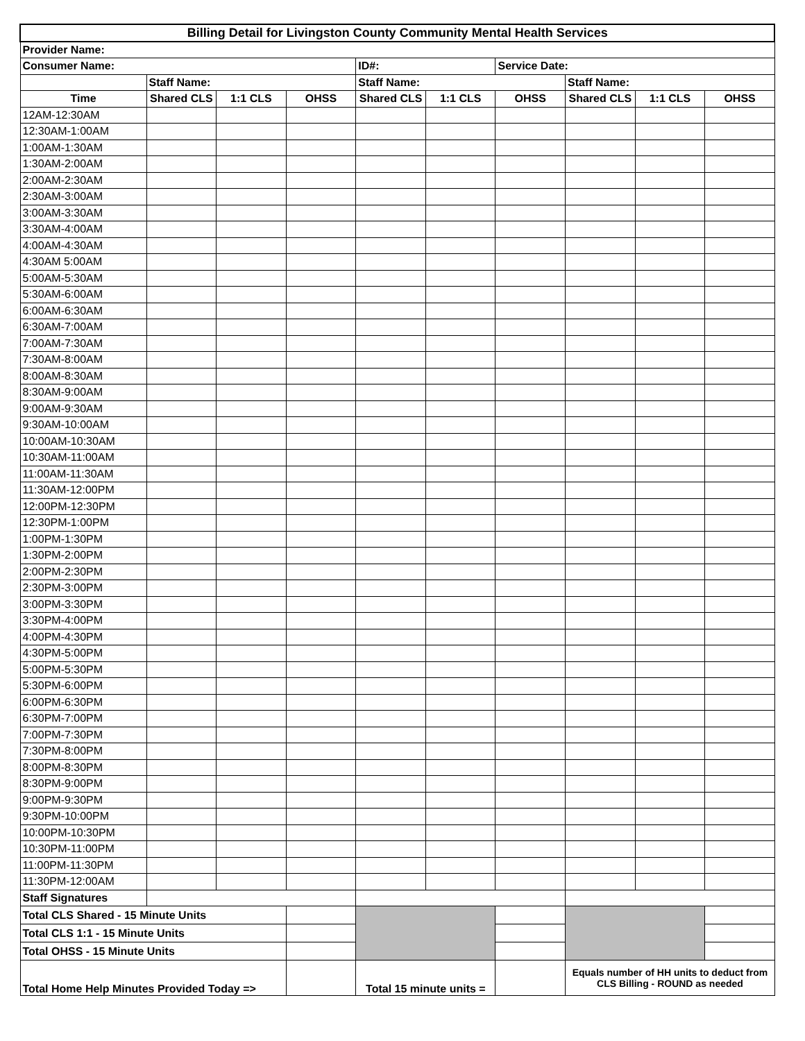| Billing Detail for Livingston County Community Mental Health Services | | | | | | | | | |
| Provider Name: | | | | | | | | | |
| Consumer Name: | | | | ID#: | | Service Date: | | | |
| | Staff Name: | | | Staff Name: | | | Staff Name: | | |
| Time | Shared CLS | 1:1 CLS | OHSS | Shared CLS | 1:1 CLS | OHSS | Shared CLS | 1:1 CLS | OHSS |
| 12AM-12:30AM | | | | | | | | | |
| 12:30AM-1:00AM | | | | | | | | | |
| 1:00AM-1:30AM | | | | | | | | | |
| 1:30AM-2:00AM | | | | | | | | | |
| 2:00AM-2:30AM | | | | | | | | | |
| 2:30AM-3:00AM | | | | | | | | | |
| 3:00AM-3:30AM | | | | | | | | | |
| 3:30AM-4:00AM | | | | | | | | | |
| 4:00AM-4:30AM | | | | | | | | | |
| 4:30AM 5:00AM | | | | | | | | | |
| 5:00AM-5:30AM | | | | | | | | | |
| 5:30AM-6:00AM | | | | | | | | | |
| 6:00AM-6:30AM | | | | | | | | | |
| 6:30AM-7:00AM | | | | | | | | | |
| 7:00AM-7:30AM | | | | | | | | | |
| 7:30AM-8:00AM | | | | | | | | | |
| 8:00AM-8:30AM | | | | | | | | | |
| 8:30AM-9:00AM | | | | | | | | | |
| 9:00AM-9:30AM | | | | | | | | | |
| 9:30AM-10:00AM | | | | | | | | | |
| 10:00AM-10:30AM | | | | | | | | | |
| 10:30AM-11:00AM | | | | | | | | | |
| 11:00AM-11:30AM | | | | | | | | | |
| 11:30AM-12:00PM | | | | | | | | | |
| 12:00PM-12:30PM | | | | | | | | | |
| 12:30PM-1:00PM | | | | | | | | | |
| 1:00PM-1:30PM | | | | | | | | | |
| 1:30PM-2:00PM | | | | | | | | | |
| 2:00PM-2:30PM | | | | | | | | | |
| 2:30PM-3:00PM | | | | | | | | | |
| 3:00PM-3:30PM | | | | | | | | | |
| 3:30PM-4:00PM | | | | | | | | | |
| 4:00PM-4:30PM | | | | | | | | | |
| 4:30PM-5:00PM | | | | | | | | | |
| 5:00PM-5:30PM | | | | | | | | | |
| 5:30PM-6:00PM | | | | | | | | | |
| 6:00PM-6:30PM | | | | | | | | | |
| 6:30PM-7:00PM | | | | | | | | | |
| 7:00PM-7:30PM | | | | | | | | | |
| 7:30PM-8:00PM | | | | | | | | | |
| 8:00PM-8:30PM | | | | | | | | | |
| 8:30PM-9:00PM | | | | | | | | | |
| 9:00PM-9:30PM | | | | | | | | | |
| 9:30PM-10:00PM | | | | | | | | | |
| 10:00PM-10:30PM | | | | | | | | | |
| 10:30PM-11:00PM | | | | | | | | | |
| 11:00PM-11:30PM | | | | | | | | | |
| 11:30PM-12:00AM | | | | | | | | | |
| Staff Signatures | | | | | | | | | |
| Total CLS Shared - 15 Minute Units | | | | | | | | | |
| Total CLS 1:1 - 15 Minute Units | | | | | | | | | |
| Total OHSS - 15 Minute Units | | | | | | | | | |
| Total Home Help Minutes Provided Today => | | | | Total 15 minute units = | | | Equals number of HH units to deduct from CLS Billing - ROUND as needed | | |